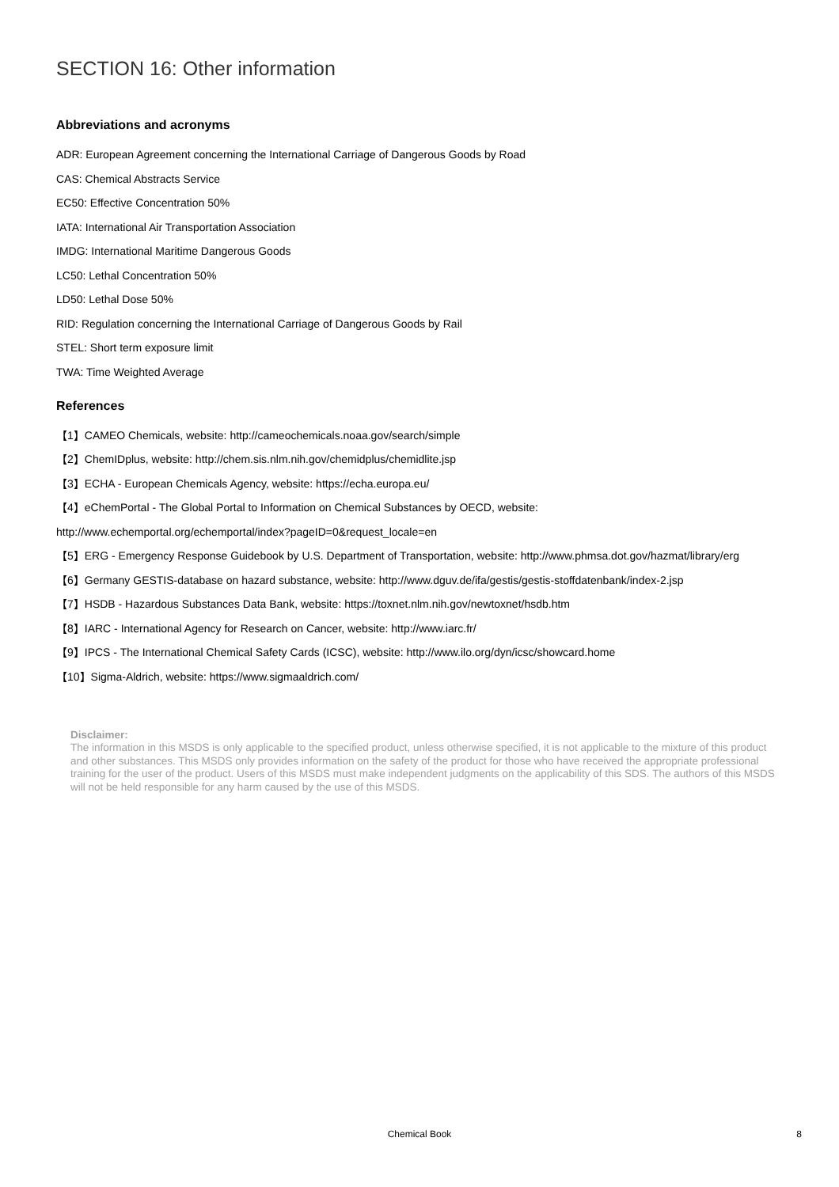SECTION 16: Other information
Abbreviations and acronyms
ADR: European Agreement concerning the International Carriage of Dangerous Goods by Road
CAS: Chemical Abstracts Service
EC50: Effective Concentration 50%
IATA: International Air Transportation Association
IMDG: International Maritime Dangerous Goods
LC50: Lethal Concentration 50%
LD50: Lethal Dose 50%
RID: Regulation concerning the International Carriage of Dangerous Goods by Rail
STEL: Short term exposure limit
TWA: Time Weighted Average
References
【1】CAMEO Chemicals, website: http://cameochemicals.noaa.gov/search/simple
【2】ChemIDplus, website: http://chem.sis.nlm.nih.gov/chemidplus/chemidlite.jsp
【3】ECHA - European Chemicals Agency, website: https://echa.europa.eu/
【4】eChemPortal - The Global Portal to Information on Chemical Substances by OECD, website:
http://www.echemportal.org/echemportal/index?pageID=0&request_locale=en
【5】ERG - Emergency Response Guidebook by U.S. Department of Transportation, website: http://www.phmsa.dot.gov/hazmat/library/erg
【6】Germany GESTIS-database on hazard substance, website: http://www.dguv.de/ifa/gestis/gestis-stoffdatenbank/index-2.jsp
【7】HSDB - Hazardous Substances Data Bank, website: https://toxnet.nlm.nih.gov/newtoxnet/hsdb.htm
【8】IARC - International Agency for Research on Cancer, website: http://www.iarc.fr/
【9】IPCS - The International Chemical Safety Cards (ICSC), website: http://www.ilo.org/dyn/icsc/showcard.home
【10】Sigma-Aldrich, website: https://www.sigmaaldrich.com/
Disclaimer:
The information in this MSDS is only applicable to the specified product, unless otherwise specified, it is not applicable to the mixture of this product and other substances. This MSDS only provides information on the safety of the product for those who have received the appropriate professional training for the user of the product. Users of this MSDS must make independent judgments on the applicability of this SDS. The authors of this MSDS will not be held responsible for any harm caused by the use of this MSDS.
Chemical Book
8